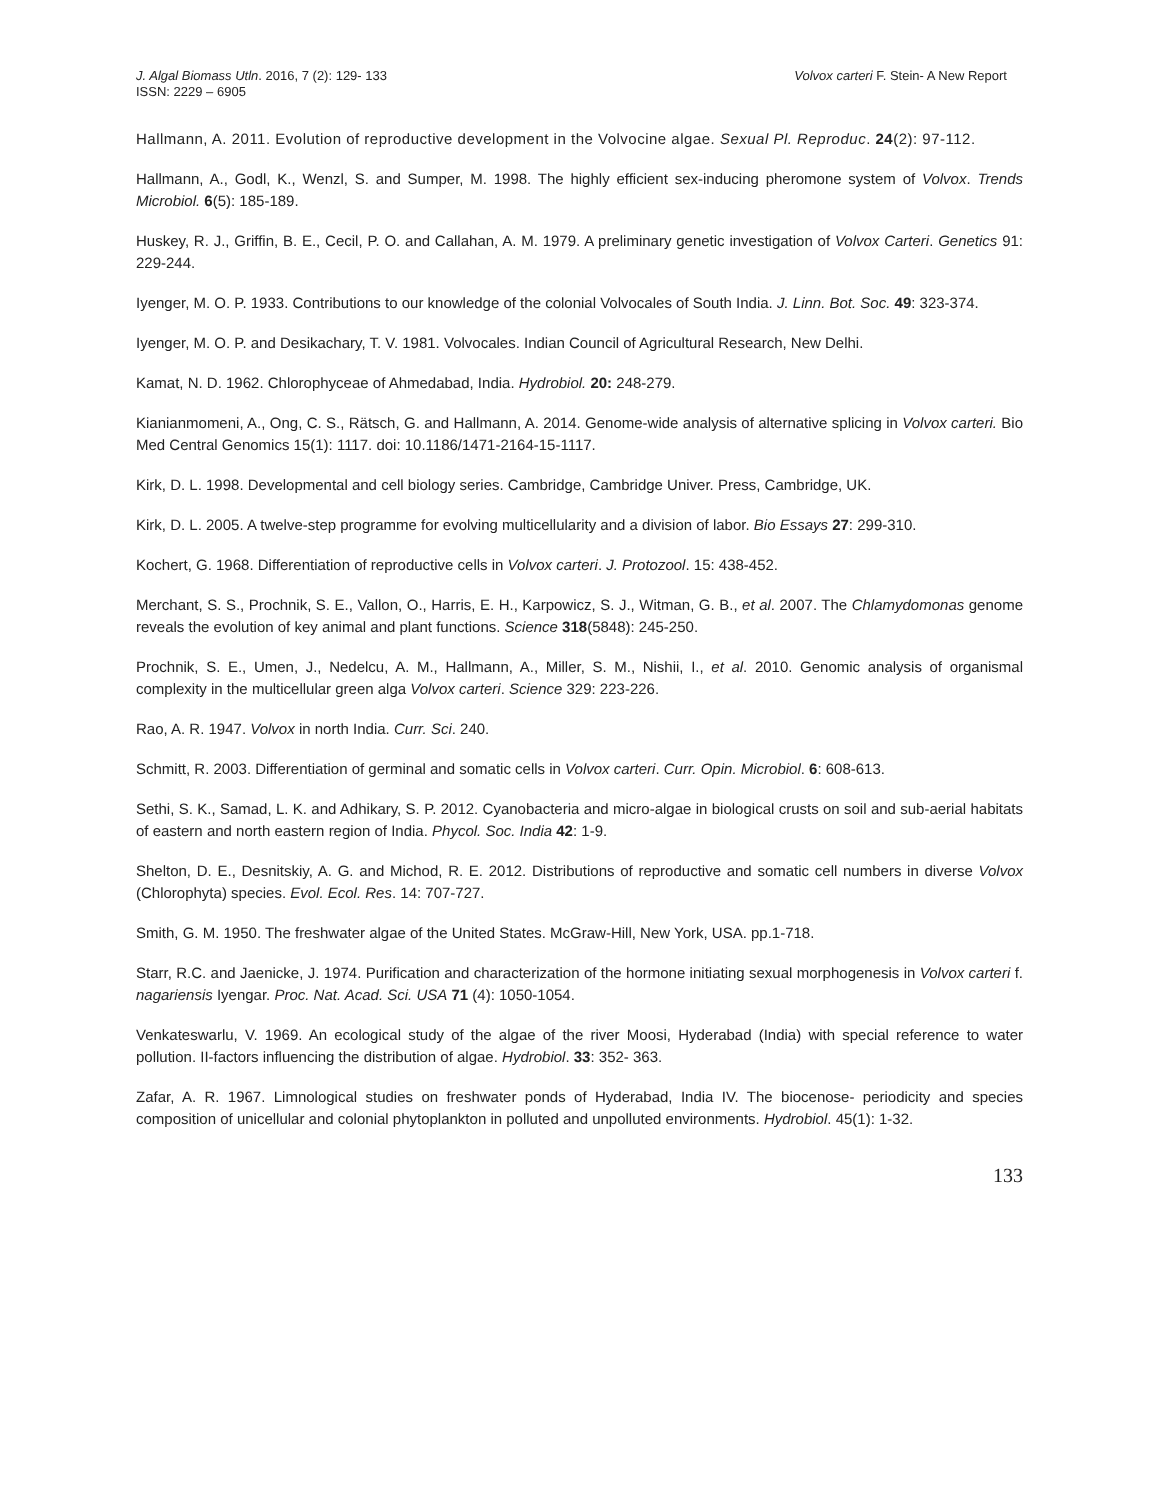J. Algal Biomass Utln. 2016, 7 (2): 129- 133
ISSN: 2229 – 6905
Volvox carteri F. Stein- A New Report
Hallmann, A. 2011. Evolution of reproductive development in the Volvocine algae. Sexual Pl. Reproduc. 24(2): 97-112.
Hallmann, A., Godl, K., Wenzl, S. and Sumper, M. 1998. The highly efficient sex-inducing pheromone system of Volvox. Trends Microbiol. 6(5): 185-189.
Huskey, R. J., Griffin, B. E., Cecil, P. O. and Callahan, A. M. 1979. A preliminary genetic investigation of Volvox Carteri. Genetics 91: 229-244.
Iyenger, M. O. P. 1933. Contributions to our knowledge of the colonial Volvocales of South India. J. Linn. Bot. Soc. 49: 323-374.
Iyenger, M. O. P. and Desikachary, T. V. 1981. Volvocales. Indian Council of Agricultural Research, New Delhi.
Kamat, N. D. 1962. Chlorophyceae of Ahmedabad, India. Hydrobiol. 20: 248-279.
Kianianmomeni, A., Ong, C. S., Rätsch, G. and Hallmann, A. 2014. Genome-wide analysis of alternative splicing in Volvox carteri. Bio Med Central Genomics 15(1): 1117. doi: 10.1186/1471-2164-15-1117.
Kirk, D. L. 1998. Developmental and cell biology series. Cambridge, Cambridge Univer. Press, Cambridge, UK.
Kirk, D. L. 2005. A twelve-step programme for evolving multicellularity and a division of labor. Bio Essays 27: 299-310.
Kochert, G. 1968. Differentiation of reproductive cells in Volvox carteri. J. Protozool. 15: 438-452.
Merchant, S. S., Prochnik, S. E., Vallon, O., Harris, E. H., Karpowicz, S. J., Witman, G. B., et al. 2007. The Chlamydomonas genome reveals the evolution of key animal and plant functions. Science 318(5848): 245-250.
Prochnik, S. E., Umen, J., Nedelcu, A. M., Hallmann, A., Miller, S. M., Nishii, I., et al. 2010. Genomic analysis of organismal complexity in the multicellular green alga Volvox carteri. Science 329: 223-226.
Rao, A. R. 1947. Volvox in north India. Curr. Sci. 240.
Schmitt, R. 2003. Differentiation of germinal and somatic cells in Volvox carteri. Curr. Opin. Microbiol. 6: 608-613.
Sethi, S. K., Samad, L. K. and Adhikary, S. P. 2012. Cyanobacteria and micro-algae in biological crusts on soil and sub-aerial habitats of eastern and north eastern region of India. Phycol. Soc. India 42: 1-9.
Shelton, D. E., Desnitskiy, A. G. and Michod, R. E. 2012. Distributions of reproductive and somatic cell numbers in diverse Volvox (Chlorophyta) species. Evol. Ecol. Res. 14: 707-727.
Smith, G. M. 1950. The freshwater algae of the United States. McGraw-Hill, New York, USA. pp.1-718.
Starr, R.C. and Jaenicke, J. 1974. Purification and characterization of the hormone initiating sexual morphogenesis in Volvox carteri f. nagariensis Iyengar. Proc. Nat. Acad. Sci. USA 71 (4): 1050-1054.
Venkateswarlu, V. 1969. An ecological study of the algae of the river Moosi, Hyderabad (India) with special reference to water pollution. II-factors influencing the distribution of algae. Hydrobiol. 33: 352- 363.
Zafar, A. R. 1967. Limnological studies on freshwater ponds of Hyderabad, India IV. The biocenose- periodicity and species composition of unicellular and colonial phytoplankton in polluted and unpolluted environments. Hydrobiol. 45(1): 1-32.
133